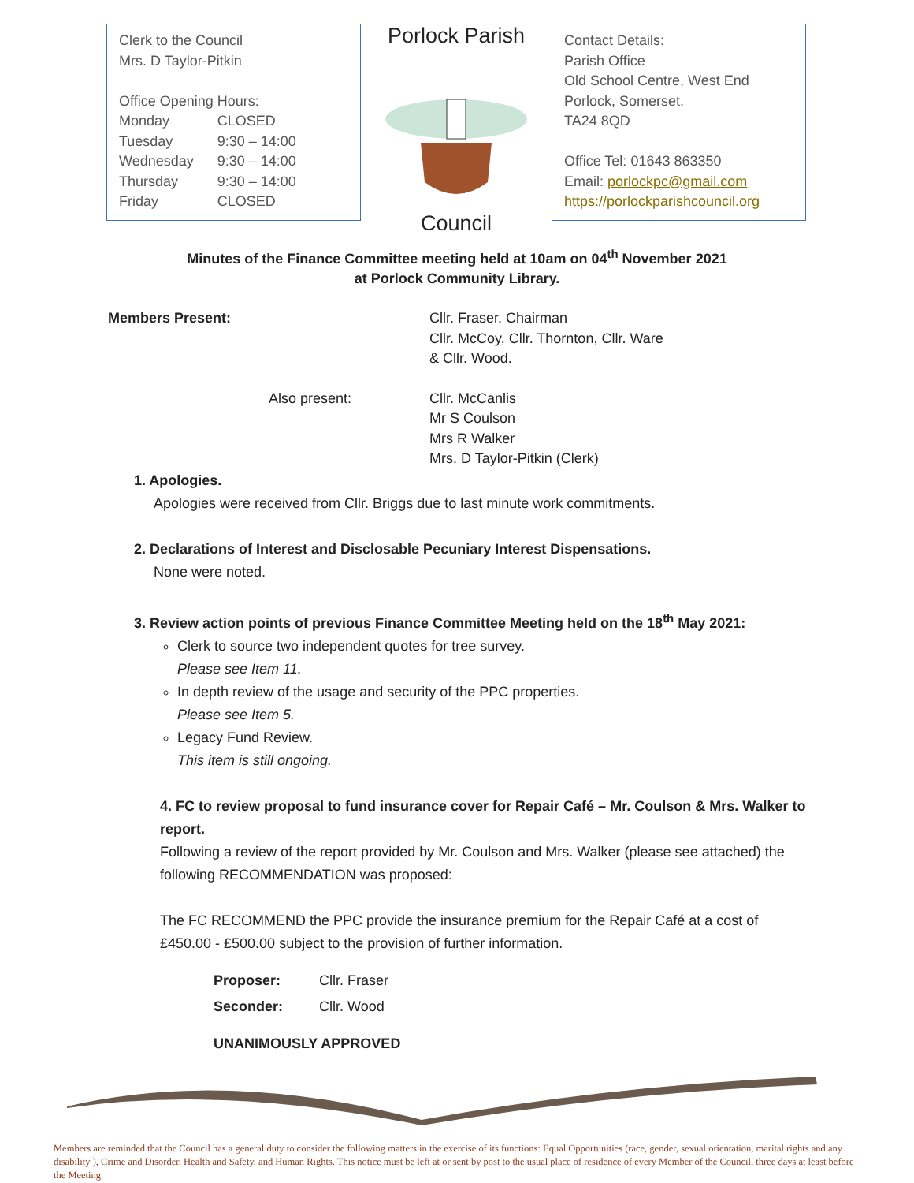Clerk to the Council
Mrs. D Taylor-Pitkin
Office Opening Hours:
| Monday | CLOSED |
| Tuesday | 9:30 – 14:00 |
| Wednesday | 9:30 – 14:00 |
| Thursday | 9:30 – 14:00 |
| Friday | CLOSED |
Porlock Parish
Council
Contact Details:
Parish Office
Old School Centre, West End
Porlock, Somerset.
TA24 8QD
Office Tel: 01643 863350
Email: porlockpc@gmail.com
https://porlockparishcouncil.org
Minutes of the Finance Committee meeting held at 10am on 04<sup>th</sup> November 2021
at Porlock Community Library.
Members Present: Cllr. Fraser, Chairman
Cllr. McCoy, Cllr. Thornton, Cllr. Ware
& Cllr. Wood.
Also present: Cllr. McCanlis
Mr S Coulson
Mrs R Walker
Mrs. D Taylor-Pitkin (Clerk)
1. Apologies.
Apologies were received from Cllr. Briggs due to last minute work commitments.
2. Declarations of Interest and Disclosable Pecuniary Interest Dispensations.
None were noted.
3. Review action points of previous Finance Committee Meeting held on the 18<sup>th</sup> May 2021:
Clerk to source two independent quotes for tree survey.
Please see Item 11.
In depth review of the usage and security of the PPC properties.
Please see Item 5.
Legacy Fund Review.
This item is still ongoing.
4. FC to review proposal to fund insurance cover for Repair Café – Mr. Coulson & Mrs. Walker to report.
Following a review of the report provided by Mr. Coulson and Mrs. Walker (please see attached) the following RECOMMENDATION was proposed:
The FC RECOMMEND the PPC provide the insurance premium for the Repair Café at a cost of £450.00 - £500.00 subject to the provision of further information.
| Proposer: | Cllr. Fraser |
| Seconder: | Cllr. Wood |
UNANIMOUSLY APPROVED
Members are reminded that the Council has a general duty to consider the following matters in the exercise of its functions: Equal Opportunities (race, gender, sexual orientation, marital rights and any disability ), Crime and Disorder, Health and Safety, and Human Rights. This notice must be left at or sent by post to the usual place of residence of every Member of the Council, three days at least before the Meeting